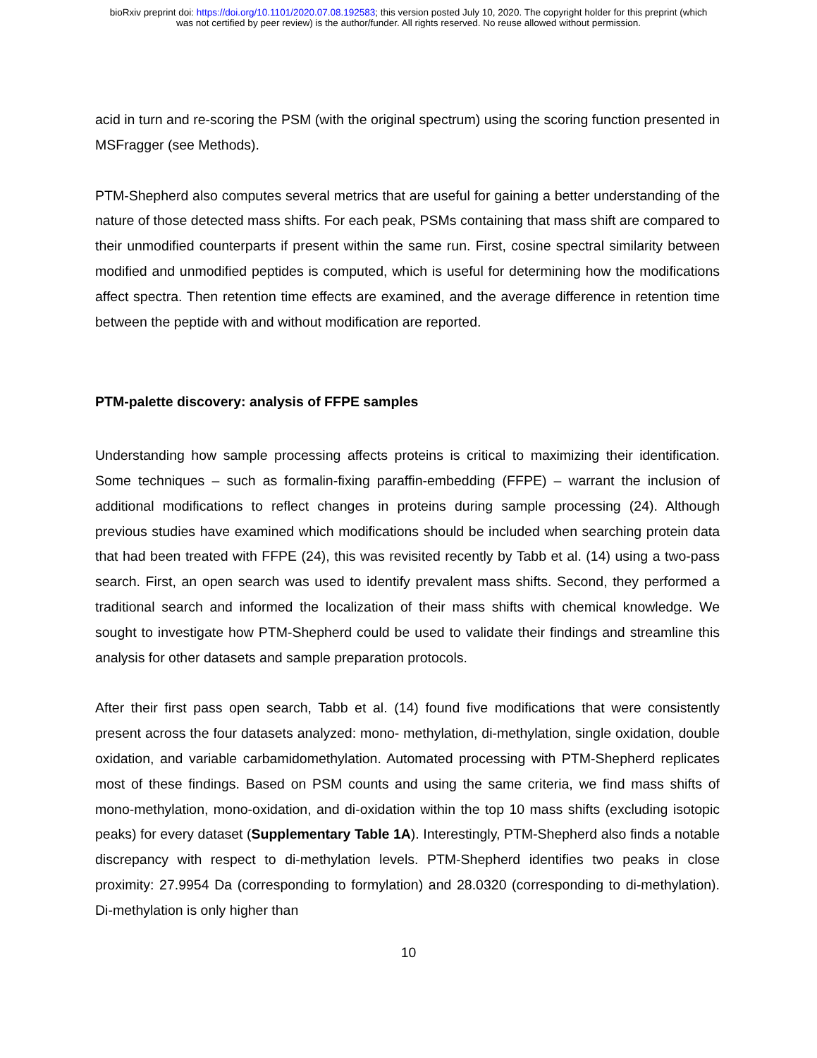bioRxiv preprint doi: https://doi.org/10.1101/2020.07.08.192583; this version posted July 10, 2020. The copyright holder for this preprint (which
was not certified by peer review) is the author/funder. All rights reserved. No reuse allowed without permission.
acid in turn and re-scoring the PSM (with the original spectrum) using the scoring function presented in MSFragger (see Methods).
PTM-Shepherd also computes several metrics that are useful for gaining a better understanding of the nature of those detected mass shifts. For each peak, PSMs containing that mass shift are compared to their unmodified counterparts if present within the same run. First, cosine spectral similarity between modified and unmodified peptides is computed, which is useful for determining how the modifications affect spectra. Then retention time effects are examined, and the average difference in retention time between the peptide with and without modification are reported.
PTM-palette discovery: analysis of FFPE samples
Understanding how sample processing affects proteins is critical to maximizing their identification. Some techniques – such as formalin-fixing paraffin-embedding (FFPE) – warrant the inclusion of additional modifications to reflect changes in proteins during sample processing (24). Although previous studies have examined which modifications should be included when searching protein data that had been treated with FFPE (24), this was revisited recently by Tabb et al. (14) using a two-pass search. First, an open search was used to identify prevalent mass shifts. Second, they performed a traditional search and informed the localization of their mass shifts with chemical knowledge. We sought to investigate how PTM-Shepherd could be used to validate their findings and streamline this analysis for other datasets and sample preparation protocols.
After their first pass open search, Tabb et al. (14) found five modifications that were consistently present across the four datasets analyzed: mono- methylation, di-methylation, single oxidation, double oxidation, and variable carbamidomethylation. Automated processing with PTM-Shepherd replicates most of these findings. Based on PSM counts and using the same criteria, we find mass shifts of mono-methylation, mono-oxidation, and di-oxidation within the top 10 mass shifts (excluding isotopic peaks) for every dataset (Supplementary Table 1A). Interestingly, PTM-Shepherd also finds a notable discrepancy with respect to di-methylation levels. PTM-Shepherd identifies two peaks in close proximity: 27.9954 Da (corresponding to formylation) and 28.0320 (corresponding to di-methylation). Di-methylation is only higher than
10